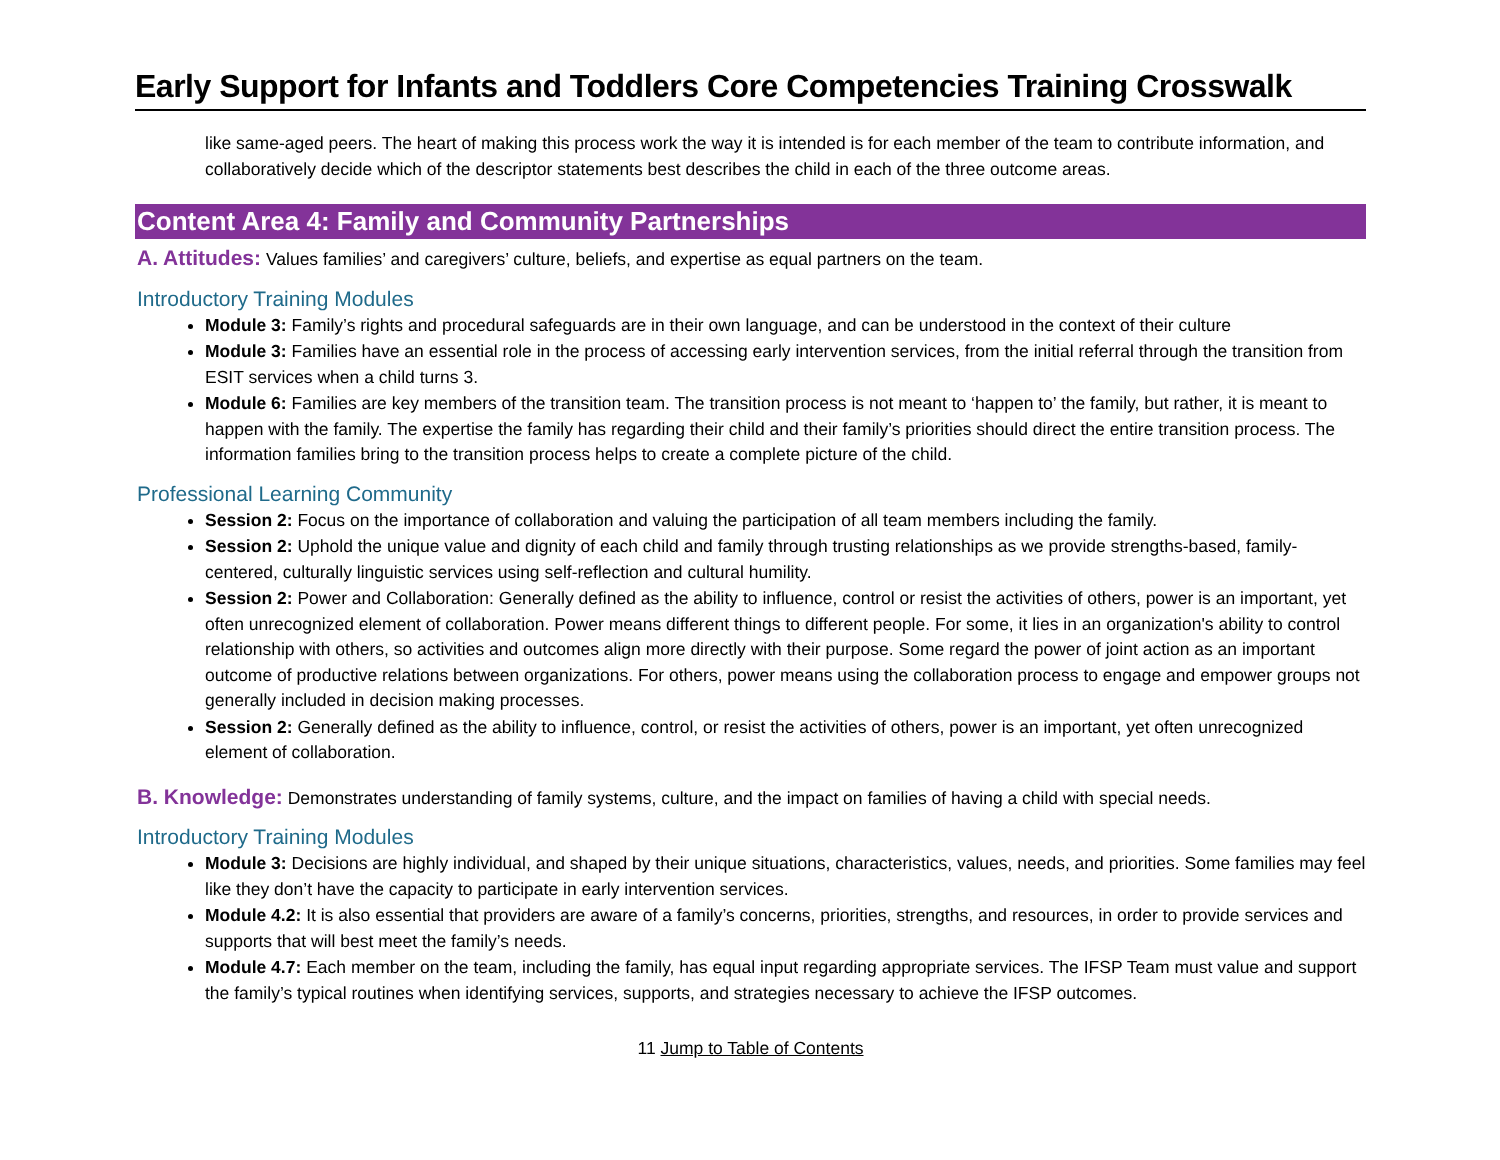Early Support for Infants and Toddlers Core Competencies Training Crosswalk
like same-aged peers. The heart of making this process work the way it is intended is for each member of the team to contribute information, and collaboratively decide which of the descriptor statements best describes the child in each of the three outcome areas.
Content Area 4: Family and Community Partnerships
A. Attitudes: Values families’ and caregivers’ culture, beliefs, and expertise as equal partners on the team.
Introductory Training Modules
Module 3: Family’s rights and procedural safeguards are in their own language, and can be understood in the context of their culture
Module 3: Families have an essential role in the process of accessing early intervention services, from the initial referral through the transition from ESIT services when a child turns 3.
Module 6: Families are key members of the transition team. The transition process is not meant to ‘happen to’ the family, but rather, it is meant to happen with the family. The expertise the family has regarding their child and their family’s priorities should direct the entire transition process. The information families bring to the transition process helps to create a complete picture of the child.
Professional Learning Community
Session 2: Focus on the importance of collaboration and valuing the participation of all team members including the family.
Session 2: Uphold the unique value and dignity of each child and family through trusting relationships as we provide strengths-based, family-centered, culturally linguistic services using self-reflection and cultural humility.
Session 2: Power and Collaboration: Generally defined as the ability to influence, control or resist the activities of others, power is an important, yet often unrecognized element of collaboration. Power means different things to different people. For some, it lies in an organization's ability to control relationship with others, so activities and outcomes align more directly with their purpose. Some regard the power of joint action as an important outcome of productive relations between organizations. For others, power means using the collaboration process to engage and empower groups not generally included in decision making processes.
Session 2: Generally defined as the ability to influence, control, or resist the activities of others, power is an important, yet often unrecognized element of collaboration.
B. Knowledge: Demonstrates understanding of family systems, culture, and the impact on families of having a child with special needs.
Introductory Training Modules
Module 3: Decisions are highly individual, and shaped by their unique situations, characteristics, values, needs, and priorities. Some families may feel like they don’t have the capacity to participate in early intervention services.
Module 4.2: It is also essential that providers are aware of a family’s concerns, priorities, strengths, and resources, in order to provide services and supports that will best meet the family’s needs.
Module 4.7: Each member on the team, including the family, has equal input regarding appropriate services. The IFSP Team must value and support the family’s typical routines when identifying services, supports, and strategies necessary to achieve the IFSP outcomes.
11 Jump to Table of Contents